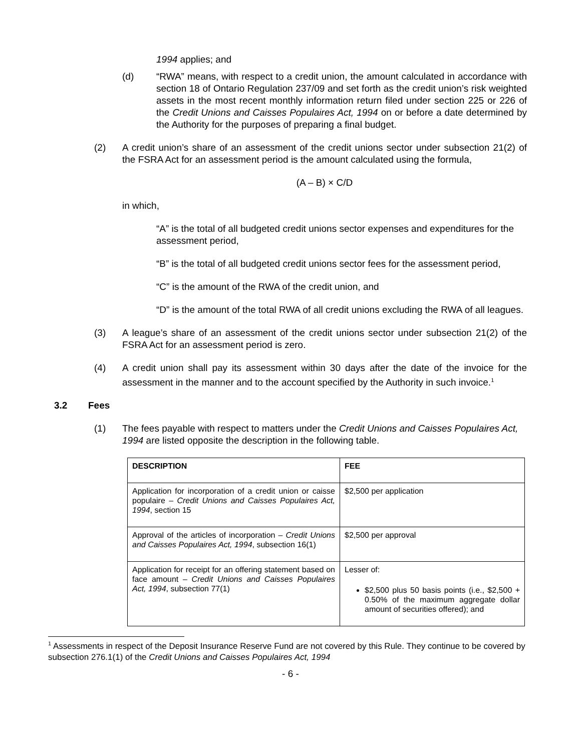1994 applies; and
(d) “RWA” means, with respect to a credit union, the amount calculated in accordance with section 18 of Ontario Regulation 237/09 and set forth as the credit union’s risk weighted assets in the most recent monthly information return filed under section 225 or 226 of the Credit Unions and Caisses Populaires Act, 1994 on or before a date determined by the Authority for the purposes of preparing a final budget.
(2) A credit union’s share of an assessment of the credit unions sector under subsection 21(2) of the FSRA Act for an assessment period is the amount calculated using the formula,
(A – B) × C/D
in which,
“A” is the total of all budgeted credit unions sector expenses and expenditures for the assessment period,
“B” is the total of all budgeted credit unions sector fees for the assessment period,
“C” is the amount of the RWA of the credit union, and
“D” is the amount of the total RWA of all credit unions excluding the RWA of all leagues.
(3) A league’s share of an assessment of the credit unions sector under subsection 21(2) of the FSRA Act for an assessment period is zero.
(4) A credit union shall pay its assessment within 30 days after the date of the invoice for the assessment in the manner and to the account specified by the Authority in such invoice.<sup>1</sup>
3.2 Fees
(1) The fees payable with respect to matters under the Credit Unions and Caisses Populaires Act, 1994 are listed opposite the description in the following table.
| DESCRIPTION | FEE |
| Application for incorporation of a credit union or caisse populaire – Credit Unions and Caisses Populaires Act, 1994 , section 15 | $2,500 per application |
| Approval of the articles of incorporation – Credit Unions and Caisses Populaires Act, 1994 , subsection 16(1) | $2,500 per approval |
| Application for receipt for an offering statement based on face amount – Credit Unions and Caisses Populaires Act, 1994 , subsection 77(1) | Lesser of: $2,500 plus 50 basis points (i.e., $2,500 + 0.50% of the maximum aggregate dollar amount of securities offered); and |
<sup>1</sup> Assessments in respect of the Deposit Insurance Reserve Fund are not covered by this Rule. They continue to be covered by subsection 276.1(1) of the Credit Unions and Caisses Populaires Act, 1994
- 6 -